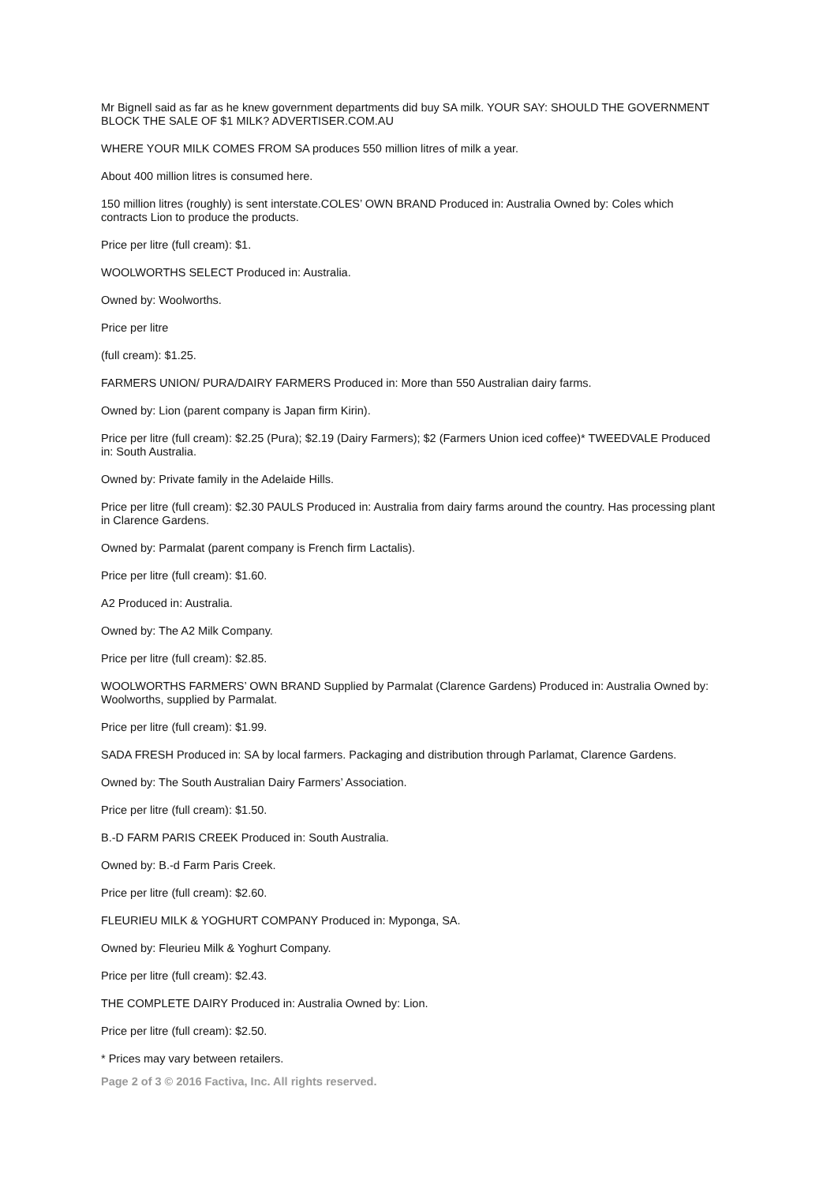Mr Bignell said as far as he knew government departments did buy SA milk. YOUR SAY: SHOULD THE GOVERNMENT BLOCK THE SALE OF $1 MILK? ADVERTISER.COM.AU
WHERE YOUR MILK COMES FROM SA produces 550 million litres of milk a year.
About 400 million litres is consumed here.
150 million litres (roughly) is sent interstate.COLES’ OWN BRAND Produced in: Australia Owned by: Coles which contracts Lion to produce the products.
Price per litre (full cream): $1.
WOOLWORTHS SELECT Produced in: Australia.
Owned by: Woolworths.
Price per litre
(full cream): $1.25.
FARMERS UNION/ PURA/DAIRY FARMERS Produced in: More than 550 Australian dairy farms.
Owned by: Lion (parent company is Japan firm Kirin).
Price per litre (full cream): $2.25 (Pura); $2.19 (Dairy Farmers); $2 (Farmers Union iced coffee)* TWEEDVALE Produced in: South Australia.
Owned by: Private family in the Adelaide Hills.
Price per litre (full cream): $2.30 PAULS Produced in: Australia from dairy farms around the country. Has processing plant in Clarence Gardens.
Owned by: Parmalat (parent company is French firm Lactalis).
Price per litre (full cream): $1.60.
A2 Produced in: Australia.
Owned by: The A2 Milk Company.
Price per litre (full cream): $2.85.
WOOLWORTHS FARMERS’ OWN BRAND Supplied by Parmalat (Clarence Gardens) Produced in: Australia Owned by: Woolworths, supplied by Parmalat.
Price per litre (full cream): $1.99.
SADA FRESH Produced in: SA by local farmers. Packaging and distribution through Parlamat, Clarence Gardens.
Owned by: The South Australian Dairy Farmers’ Association.
Price per litre (full cream): $1.50.
B.-D FARM PARIS CREEK Produced in: South Australia.
Owned by: B.-d Farm Paris Creek.
Price per litre (full cream): $2.60.
FLEURIEU MILK & YOGHURT COMPANY Produced in: Myponga, SA.
Owned by: Fleurieu Milk & Yoghurt Company.
Price per litre (full cream): $2.43.
THE COMPLETE DAIRY Produced in: Australia Owned by: Lion.
Price per litre (full cream): $2.50.
* Prices may vary between retailers.
Page 2 of 3 © 2016 Factiva, Inc. All rights reserved.